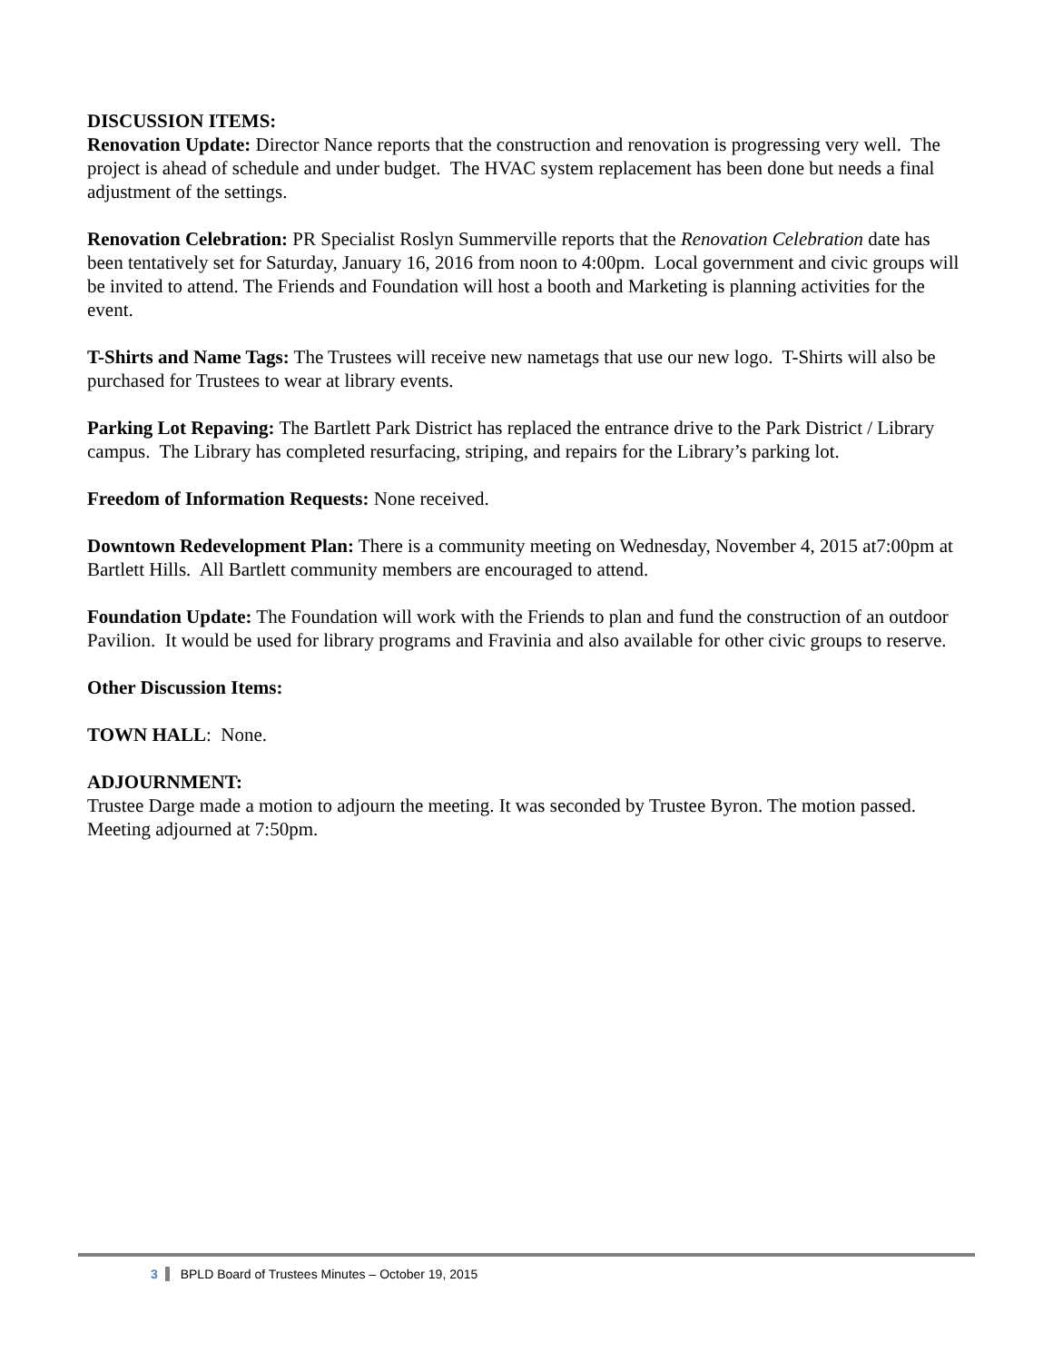DISCUSSION ITEMS:
Renovation Update: Director Nance reports that the construction and renovation is progressing very well. The project is ahead of schedule and under budget. The HVAC system replacement has been done but needs a final adjustment of the settings.
Renovation Celebration: PR Specialist Roslyn Summerville reports that the Renovation Celebration date has been tentatively set for Saturday, January 16, 2016 from noon to 4:00pm. Local government and civic groups will be invited to attend. The Friends and Foundation will host a booth and Marketing is planning activities for the event.
T-Shirts and Name Tags: The Trustees will receive new nametags that use our new logo. T-Shirts will also be purchased for Trustees to wear at library events.
Parking Lot Repaving: The Bartlett Park District has replaced the entrance drive to the Park District / Library campus. The Library has completed resurfacing, striping, and repairs for the Library’s parking lot.
Freedom of Information Requests: None received.
Downtown Redevelopment Plan: There is a community meeting on Wednesday, November 4, 2015 at7:00pm at Bartlett Hills. All Bartlett community members are encouraged to attend.
Foundation Update: The Foundation will work with the Friends to plan and fund the construction of an outdoor Pavilion. It would be used for library programs and Fravinia and also available for other civic groups to reserve.
Other Discussion Items:
TOWN HALL: None.
ADJOURNMENT:
Trustee Darge made a motion to adjourn the meeting. It was seconded by Trustee Byron. The motion passed. Meeting adjourned at 7:50pm.
3 BPLD Board of Trustees Minutes – October 19, 2015